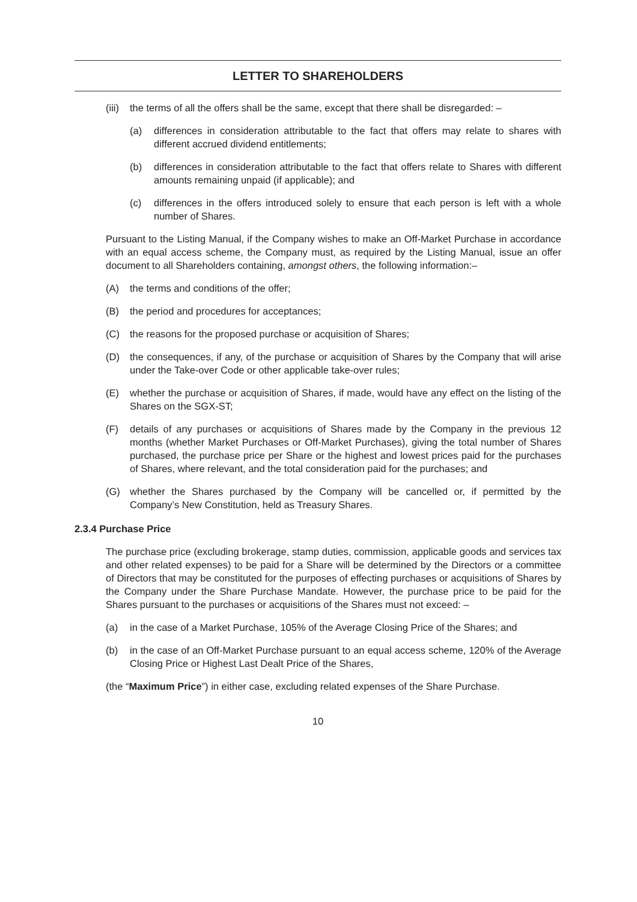LETTER TO SHAREHOLDERS
(iii) the terms of all the offers shall be the same, except that there shall be disregarded: –
(a) differences in consideration attributable to the fact that offers may relate to shares with different accrued dividend entitlements;
(b) differences in consideration attributable to the fact that offers relate to Shares with different amounts remaining unpaid (if applicable); and
(c) differences in the offers introduced solely to ensure that each person is left with a whole number of Shares.
Pursuant to the Listing Manual, if the Company wishes to make an Off-Market Purchase in accordance with an equal access scheme, the Company must, as required by the Listing Manual, issue an offer document to all Shareholders containing, amongst others, the following information:–
(A) the terms and conditions of the offer;
(B) the period and procedures for acceptances;
(C) the reasons for the proposed purchase or acquisition of Shares;
(D) the consequences, if any, of the purchase or acquisition of Shares by the Company that will arise under the Take-over Code or other applicable take-over rules;
(E) whether the purchase or acquisition of Shares, if made, would have any effect on the listing of the Shares on the SGX-ST;
(F) details of any purchases or acquisitions of Shares made by the Company in the previous 12 months (whether Market Purchases or Off-Market Purchases), giving the total number of Shares purchased, the purchase price per Share or the highest and lowest prices paid for the purchases of Shares, where relevant, and the total consideration paid for the purchases; and
(G) whether the Shares purchased by the Company will be cancelled or, if permitted by the Company’s New Constitution, held as Treasury Shares.
2.3.4 Purchase Price
The purchase price (excluding brokerage, stamp duties, commission, applicable goods and services tax and other related expenses) to be paid for a Share will be determined by the Directors or a committee of Directors that may be constituted for the purposes of effecting purchases or acquisitions of Shares by the Company under the Share Purchase Mandate. However, the purchase price to be paid for the Shares pursuant to the purchases or acquisitions of the Shares must not exceed: –
(a) in the case of a Market Purchase, 105% of the Average Closing Price of the Shares; and
(b) in the case of an Off-Market Purchase pursuant to an equal access scheme, 120% of the Average Closing Price or Highest Last Dealt Price of the Shares,
(the “Maximum Price”) in either case, excluding related expenses of the Share Purchase.
10